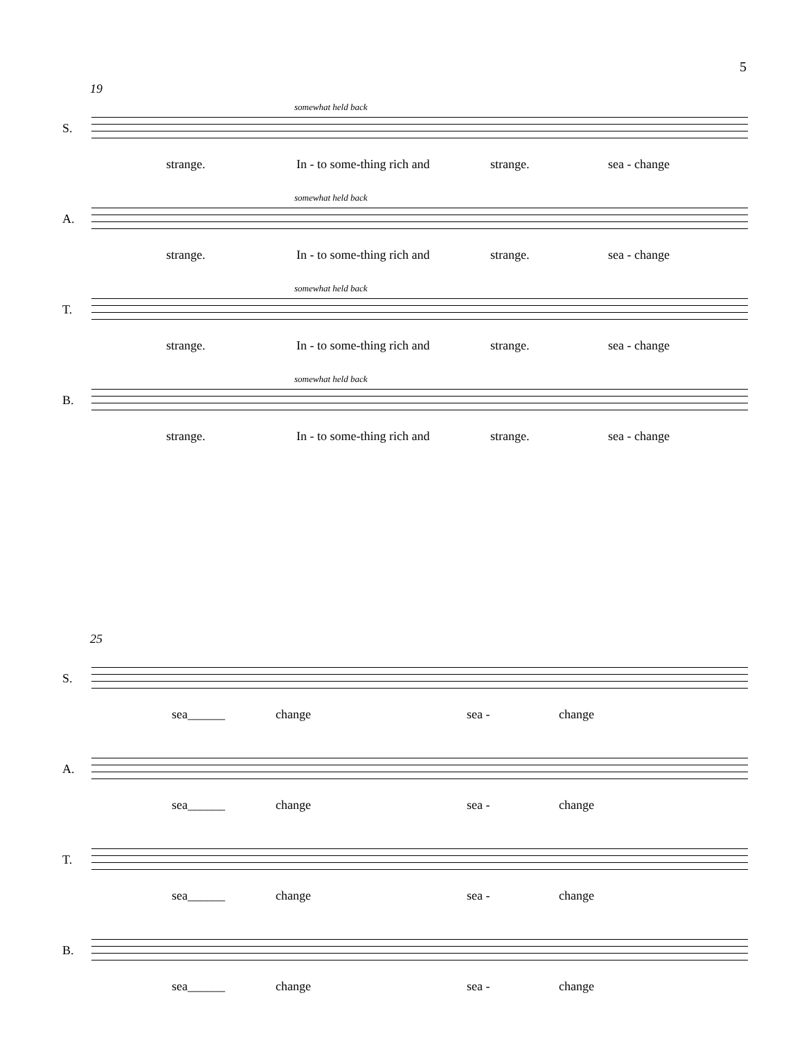5
19
S.
somewhat held back
strange. In - to some-thing rich and strange. sea - change
A.
somewhat held back
strange. In - to some-thing rich and strange. sea - change
T.
somewhat held back
strange. In - to some-thing rich and strange. sea - change
B.
somewhat held back
strange. In - to some-thing rich and strange. sea - change
25
S.
sea______ change sea - change
A.
sea______ change sea - change
T.
sea______ change sea - change
B.
sea______ change sea - change